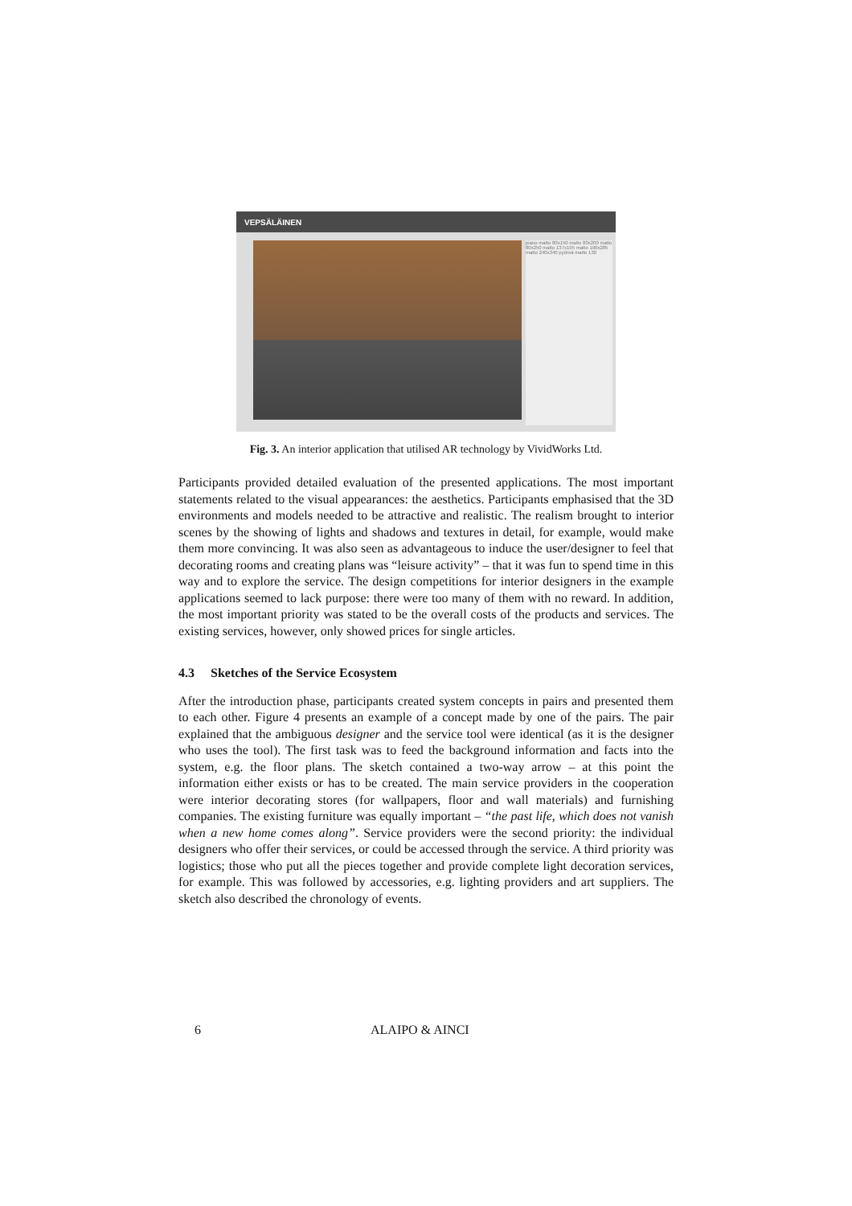VEPSÄLÄINEN
piano matto 80x150 matto 80x200 matto 80x250 matto 137x195 matto 190x285 matto 240x340 pyöreä matto 130
Fig. 3. An interior application that utilised AR technology by VividWorks Ltd.
Participants provided detailed evaluation of the presented applications. The most important statements related to the visual appearances: the aesthetics. Participants emphasised that the 3D environments and models needed to be attractive and realistic. The realism brought to interior scenes by the showing of lights and shadows and textures in detail, for example, would make them more convincing. It was also seen as advantageous to induce the user/designer to feel that decorating rooms and creating plans was “leisure activity” – that it was fun to spend time in this way and to explore the service. The design competitions for interior designers in the example applications seemed to lack purpose: there were too many of them with no reward. In addition, the most important priority was stated to be the overall costs of the products and services. The existing services, however, only showed prices for single articles.
4.3 Sketches of the Service Ecosystem
After the introduction phase, participants created system concepts in pairs and presented them to each other. Figure 4 presents an example of a concept made by one of the pairs. The pair explained that the ambiguous designer and the service tool were identical (as it is the designer who uses the tool). The first task was to feed the background information and facts into the system, e.g. the floor plans. The sketch contained a two-way arrow – at this point the information either exists or has to be created. The main service providers in the cooperation were interior decorating stores (for wallpapers, floor and wall materials) and furnishing companies. The existing furniture was equally important – “the past life, which does not vanish when a new home comes along”. Service providers were the second priority: the individual designers who offer their services, or could be accessed through the service. A third priority was logistics; those who put all the pieces together and provide complete light decoration services, for example. This was followed by accessories, e.g. lighting providers and art suppliers. The sketch also described the chronology of events.
6 ALAIPO & AINCI